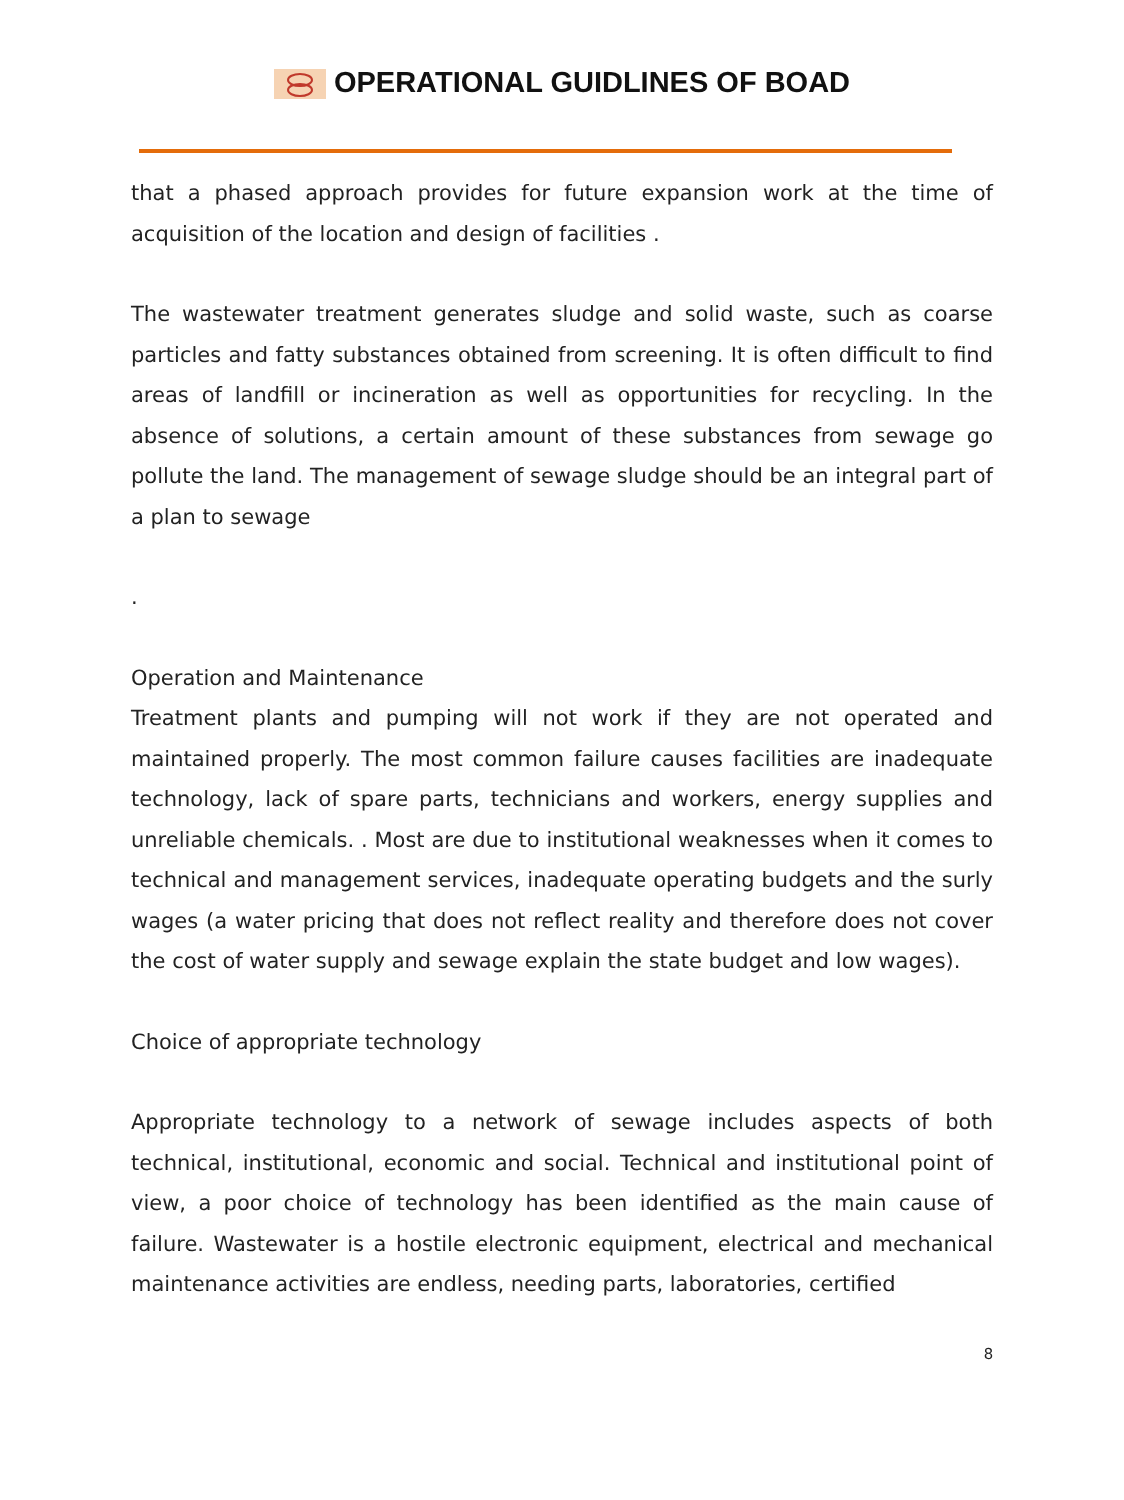OPERATIONAL GUIDLINES OF BOAD
that a phased approach provides for future expansion work at the time of acquisition of the location and design of facilities .
The wastewater treatment generates sludge and solid waste, such as coarse particles and fatty substances obtained from screening. It is often difficult to find areas of landfill or incineration as well as opportunities for recycling. In the absence of solutions, a certain amount of these substances from sewage go pollute the land. The management of sewage sludge should be an integral part of a plan to sewage
.
Operation and Maintenance
Treatment plants and pumping will not work if they are not operated and maintained properly. The most common failure causes facilities are inadequate technology, lack of spare parts, technicians and workers, energy supplies and unreliable chemicals. . Most are due to institutional weaknesses when it comes to technical and management services, inadequate operating budgets and the surly wages (a water pricing that does not reflect reality and therefore does not cover the cost of water supply and sewage explain the state budget and low wages).
Choice of appropriate technology
Appropriate technology to a network of sewage includes aspects of both technical, institutional, economic and social. Technical and institutional point of view, a poor choice of technology has been identified as the main cause of failure. Wastewater is a hostile electronic equipment, electrical and mechanical maintenance activities are endless, needing parts, laboratories, certified
8